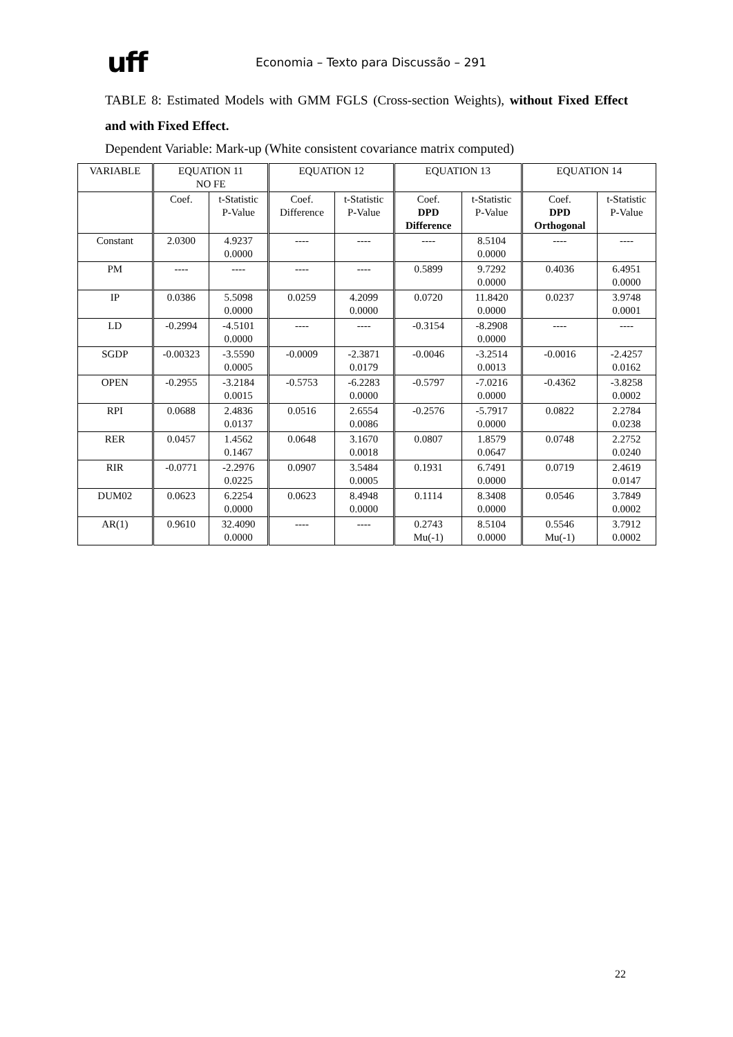uff
Economia – Texto para Discussão – 291
TABLE 8: Estimated Models with GMM FGLS (Cross-section Weights), without Fixed Effect and with Fixed Effect.
Dependent Variable: Mark-up (White consistent covariance matrix computed)
| VARIABLE | EQUATION 11 NO FE | | EQUATION 12 | | EQUATION 13 | | EQUATION 14 | |
| --- | --- | --- | --- | --- | --- | --- | --- | --- |
| | Coef. | t-Statistic P-Value | Coef. Difference | t-Statistic P-Value | Coef. DPD Difference | t-Statistic P-Value | Coef. DPD Orthogonal | t-Statistic P-Value |
| Constant | 2.0300 | 4.9237 0.0000 | ---- | ---- | ---- | 8.5104 0.0000 | ---- | ---- |
| PM | ---- | ---- | ---- | ---- | 0.5899 | 9.7292 0.0000 | 0.4036 | 6.4951 0.0000 |
| IP | 0.0386 | 5.5098 0.0000 | 0.0259 | 4.2099 0.0000 | 0.0720 | 11.8420 0.0000 | 0.0237 | 3.9748 0.0001 |
| LD | -0.2994 | -4.5101 0.0000 | ---- | ---- | -0.3154 | -8.2908 0.0000 | ---- | ---- |
| SGDP | -0.00323 | -3.5590 0.0005 | -0.0009 | -2.3871 0.0179 | -0.0046 | -3.2514 0.0013 | -0.0016 | -2.4257 0.0162 |
| OPEN | -0.2955 | -3.2184 0.0015 | -0.5753 | -6.2283 0.0000 | -0.5797 | -7.0216 0.0000 | -0.4362 | -3.8258 0.0002 |
| RPI | 0.0688 | 2.4836 0.0137 | 0.0516 | 2.6554 0.0086 | -0.2576 | -5.7917 0.0000 | 0.0822 | 2.2784 0.0238 |
| RER | 0.0457 | 1.4562 0.1467 | 0.0648 | 3.1670 0.0018 | 0.0807 | 1.8579 0.0647 | 0.0748 | 2.2752 0.0240 |
| RIR | -0.0771 | -2.2976 0.0225 | 0.0907 | 3.5484 0.0005 | 0.1931 | 6.7491 0.0000 | 0.0719 | 2.4619 0.0147 |
| DUM02 | 0.0623 | 6.2254 0.0000 | 0.0623 | 8.4948 0.0000 | 0.1114 | 8.3408 0.0000 | 0.0546 | 3.7849 0.0002 |
| AR(1) | 0.9610 | 32.4090 0.0000 | ---- | ---- | 0.2743 Mu(-1) | 8.5104 0.0000 | 0.5546 Mu(-1) | 3.7912 0.0002 |
22